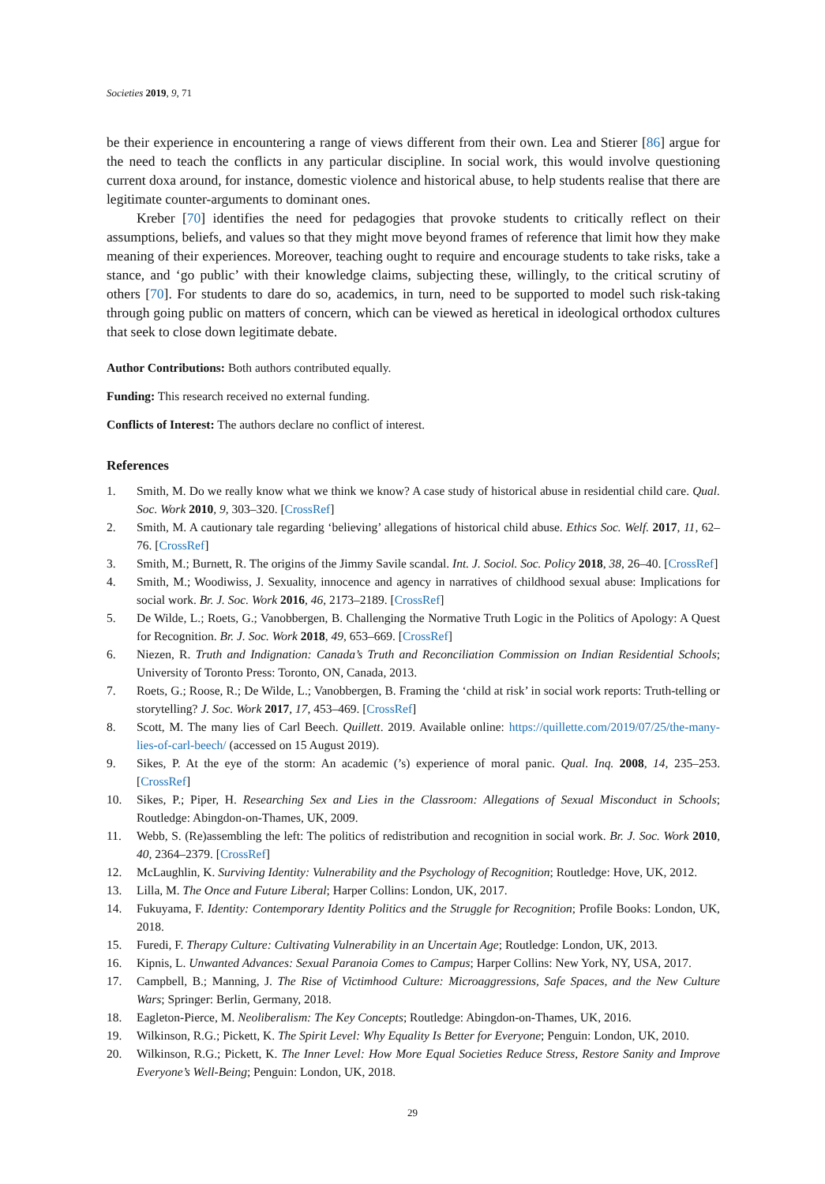Societies 2019, 9, 71
be their experience in encountering a range of views different from their own. Lea and Stierer [86] argue for the need to teach the conflicts in any particular discipline. In social work, this would involve questioning current doxa around, for instance, domestic violence and historical abuse, to help students realise that there are legitimate counter-arguments to dominant ones.
Kreber [70] identifies the need for pedagogies that provoke students to critically reflect on their assumptions, beliefs, and values so that they might move beyond frames of reference that limit how they make meaning of their experiences. Moreover, teaching ought to require and encourage students to take risks, take a stance, and ‘go public’ with their knowledge claims, subjecting these, willingly, to the critical scrutiny of others [70]. For students to dare do so, academics, in turn, need to be supported to model such risk-taking through going public on matters of concern, which can be viewed as heretical in ideological orthodox cultures that seek to close down legitimate debate.
Author Contributions: Both authors contributed equally.
Funding: This research received no external funding.
Conflicts of Interest: The authors declare no conflict of interest.
References
1. Smith, M. Do we really know what we think we know? A case study of historical abuse in residential child care. Qual. Soc. Work 2010, 9, 303–320. [CrossRef]
2. Smith, M. A cautionary tale regarding ‘believing’ allegations of historical child abuse. Ethics Soc. Welf. 2017, 11, 62–76. [CrossRef]
3. Smith, M.; Burnett, R. The origins of the Jimmy Savile scandal. Int. J. Sociol. Soc. Policy 2018, 38, 26–40. [CrossRef]
4. Smith, M.; Woodiwiss, J. Sexuality, innocence and agency in narratives of childhood sexual abuse: Implications for social work. Br. J. Soc. Work 2016, 46, 2173–2189. [CrossRef]
5. De Wilde, L.; Roets, G.; Vanobbergen, B. Challenging the Normative Truth Logic in the Politics of Apology: A Quest for Recognition. Br. J. Soc. Work 2018, 49, 653–669. [CrossRef]
6. Niezen, R. Truth and Indignation: Canada’s Truth and Reconciliation Commission on Indian Residential Schools; University of Toronto Press: Toronto, ON, Canada, 2013.
7. Roets, G.; Roose, R.; De Wilde, L.; Vanobbergen, B. Framing the ‘child at risk’ in social work reports: Truth-telling or storytelling? J. Soc. Work 2017, 17, 453–469. [CrossRef]
8. Scott, M. The many lies of Carl Beech. Quillett. 2019. Available online: https://quillette.com/2019/07/25/the-many-lies-of-carl-beech/ (accessed on 15 August 2019).
9. Sikes, P. At the eye of the storm: An academic (’s) experience of moral panic. Qual. Inq. 2008, 14, 235–253. [CrossRef]
10. Sikes, P.; Piper, H. Researching Sex and Lies in the Classroom: Allegations of Sexual Misconduct in Schools; Routledge: Abingdon-on-Thames, UK, 2009.
11. Webb, S. (Re)assembling the left: The politics of redistribution and recognition in social work. Br. J. Soc. Work 2010, 40, 2364–2379. [CrossRef]
12. McLaughlin, K. Surviving Identity: Vulnerability and the Psychology of Recognition; Routledge: Hove, UK, 2012.
13. Lilla, M. The Once and Future Liberal; Harper Collins: London, UK, 2017.
14. Fukuyama, F. Identity: Contemporary Identity Politics and the Struggle for Recognition; Profile Books: London, UK, 2018.
15. Furedi, F. Therapy Culture: Cultivating Vulnerability in an Uncertain Age; Routledge: London, UK, 2013.
16. Kipnis, L. Unwanted Advances: Sexual Paranoia Comes to Campus; Harper Collins: New York, NY, USA, 2017.
17. Campbell, B.; Manning, J. The Rise of Victimhood Culture: Microaggressions, Safe Spaces, and the New Culture Wars; Springer: Berlin, Germany, 2018.
18. Eagleton-Pierce, M. Neoliberalism: The Key Concepts; Routledge: Abingdon-on-Thames, UK, 2016.
19. Wilkinson, R.G.; Pickett, K. The Spirit Level: Why Equality Is Better for Everyone; Penguin: London, UK, 2010.
20. Wilkinson, R.G.; Pickett, K. The Inner Level: How More Equal Societies Reduce Stress, Restore Sanity and Improve Everyone’s Well-Being; Penguin: London, UK, 2018.
29